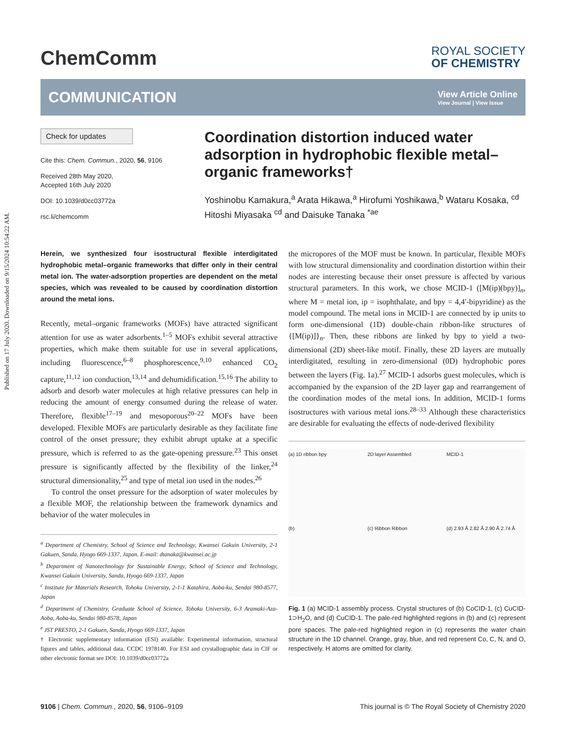Published on 17 July 2020. Downloaded on 9/15/2024 10:54:22 AM.
ChemComm
ROYAL SOCIETY
OF CHEMISTRY
COMMUNICATION
View Article Online
View Journal | View Issue
Check for updates
Cite this: Chem. Commun., 2020, 56, 9106
Received 28th May 2020,
Accepted 16th July 2020
DOI: 10.1039/d0cc03772a
rsc.li/chemcomm
Coordination distortion induced water adsorption in hydrophobic flexible metal–organic frameworks†
Yoshinobu Kamakura,<sup>a</sup> Arata Hikawa,<sup>a</sup> Hirofumi Yoshikawa,<sup>b</sup> Wataru Kosaka, <sup>cd</sup> Hitoshi Miyasaka <sup>cd</sup> and Daisuke Tanaka <sup>*ae</sup>
Herein, we synthesized four isostructural flexible interdigitated hydrophobic metal–organic frameworks that differ only in their central metal ion. The water-adsorption properties are dependent on the metal species, which was revealed to be caused by coordination distortion around the metal ions.
Recently, metal–organic frameworks (MOFs) have attracted significant attention for use as water adsorbents.<sup>1–5</sup> MOFs exhibit several attractive properties, which make them suitable for use in several applications, including fluorescence,<sup>6–8</sup> phosphorescence,<sup>9,10</sup> enhanced CO<sub>2</sub> capture,<sup>11,12</sup> ion conduction,<sup>13,14</sup> and dehumidification.<sup>15,16</sup> The ability to adsorb and desorb water molecules at high relative pressures can help in reducing the amount of energy consumed during the release of water. Therefore, flexible<sup>17–19</sup> and mesoporous<sup>20–22</sup> MOFs have been developed. Flexible MOFs are particularly desirable as they facilitate fine control of the onset pressure; they exhibit abrupt uptake at a specific pressure, which is referred to as the gate-opening pressure.<sup>23</sup> This onset pressure is significantly affected by the flexibility of the linker,<sup>24</sup> structural dimensionality,<sup>25</sup> and type of metal ion used in the nodes.<sup>26</sup>
To control the onset pressure for the adsorption of water molecules by a flexible MOF, the relationship between the framework dynamics and behavior of the water molecules in
<sup>a</sup> Department of Chemistry, School of Science and Technology, Kwansei Gakuin University, 2-1 Gakuen, Sanda, Hyogo 669-1337, Japan. E-mail: dtanaka@kwansei.ac.jp
<sup>b</sup> Department of Nanotechnology for Sustainable Energy, School of Science and Technology, Kwansei Gakuin University, Sanda, Hyogo 669-1337, Japan
<sup>c</sup> Institute for Materials Research, Tohoku University, 2-1-1 Katahira, Aoba-ku, Sendai 980-8577, Japan
<sup>d</sup> Department of Chemistry, Graduate School of Science, Tohoku University, 6-3 Aramaki-Aza-Aoba, Aoba-ku, Sendai 980-8578, Japan
<sup>e</sup> JST PRESTO, 2-1 Gakuen, Sanda, Hyogo 669-1337, Japan
† Electronic supplementary information (ESI) available: Experimental information, structural figures and tables, additional data. CCDC 1978140. For ESI and crystallographic data in CIF or other electronic format see DOI: 10.1039/d0cc03772a
the micropores of the MOF must be known. In particular, flexible MOFs with low structural dimensionality and coordination distortion within their nodes are interesting because their onset pressure is affected by various structural parameters. In this work, we chose MCID-1 ([M(ip)(bpy)]<sub>n</sub>, where M = metal ion, ip = isophthalate, and bpy = 4,4′-bipyridine) as the model compound. The metal ions in MCID-1 are connected by ip units to form one-dimensional (1D) double-chain ribbon-like structures of {[M(ip)]}<sub>n</sub>. Then, these ribbons are linked by bpy to yield a two-dimensional (2D) sheet-like motif. Finally, these 2D layers are mutually interdigitated, resulting in zero-dimensional (0D) hydrophobic pores between the layers (Fig. 1a).<sup>27</sup> MCID-1 adsorbs guest molecules, which is accompanied by the expansion of the 2D layer gap and rearrangement of the coordination modes of the metal ions. In addition, MCID-1 forms isostructures with various metal ions.<sup>28–33</sup> Although these characteristics are desirable for evaluating the effects of node-derived flexibility
(a) 1D ribbon bpy
2D layer Assembled
MCID-1
(b)
(c) Ribbon Ribbon
(d) 2.93 Å 2.82 Å 2.90 Å 2.74 Å
Fig. 1 (a) MCID-1 assembly process. Crystal structures of (b) CoCID-1, (c) CuCID-1⊃H<sub>2</sub>O, and (d) CuCID-1. The pale-red highlighted regions in (b) and (c) represent pore spaces. The pale-red highlighted region in (c) represents the water chain structure in the 1D channel. Orange, gray, blue, and red represent Co, C, N, and O, respectively. H atoms are omitted for clarity.
9106 | Chem. Commun., 2020, 56, 9106–9109 This journal is © The Royal Society of Chemistry 2020